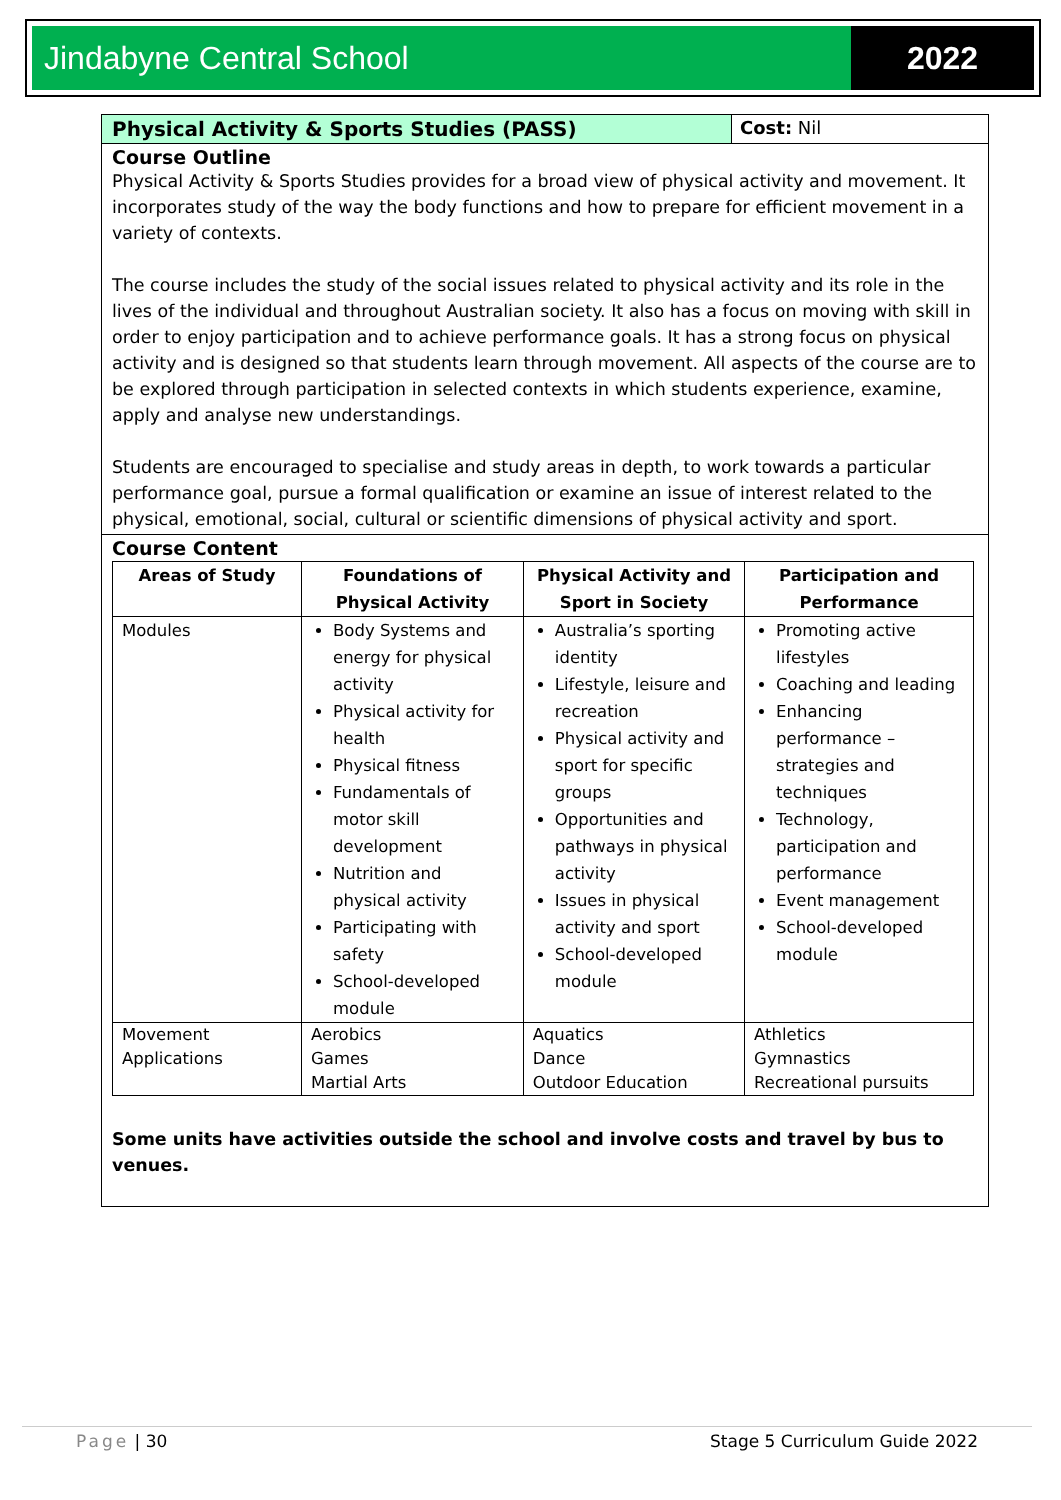Jindabyne Central School 2022
Physical Activity & Sports Studies (PASS)
Cost: Nil
Course Outline
Physical Activity & Sports Studies provides for a broad view of physical activity and movement. It incorporates study of the way the body functions and how to prepare for efficient movement in a variety of contexts.
The course includes the study of the social issues related to physical activity and its role in the lives of the individual and throughout Australian society. It also has a focus on moving with skill in order to enjoy participation and to achieve performance goals. It has a strong focus on physical activity and is designed so that students learn through movement. All aspects of the course are to be explored through participation in selected contexts in which students experience, examine, apply and analyse new understandings.
Students are encouraged to specialise and study areas in depth, to work towards a particular performance goal, pursue a formal qualification or examine an issue of interest related to the physical, emotional, social, cultural or scientific dimensions of physical activity and sport.
Course Content
| Areas of Study | Foundations of Physical Activity | Physical Activity and Sport in Society | Participation and Performance |
| --- | --- | --- | --- |
| Modules | Body Systems and energy for physical activity Physical activity for health Physical fitness Fundamentals of motor skill development Nutrition and physical activity Participating with safety School-developed module | Australia’s sporting identity Lifestyle, leisure and recreation Physical activity and sport for specific groups Opportunities and pathways in physical activity Issues in physical activity and sport School-developed module | Promoting active lifestyles Coaching and leading Enhancing performance – strategies and techniques Technology, participation and performance Event management School-developed module |
| Movement Applications | Aerobics Games Martial Arts | Aquatics Dance Outdoor Education | Athletics Gymnastics Recreational pursuits |
Some units have activities outside the school and involve costs and travel by bus to venues.
Page | 30 Stage 5 Curriculum Guide 2022